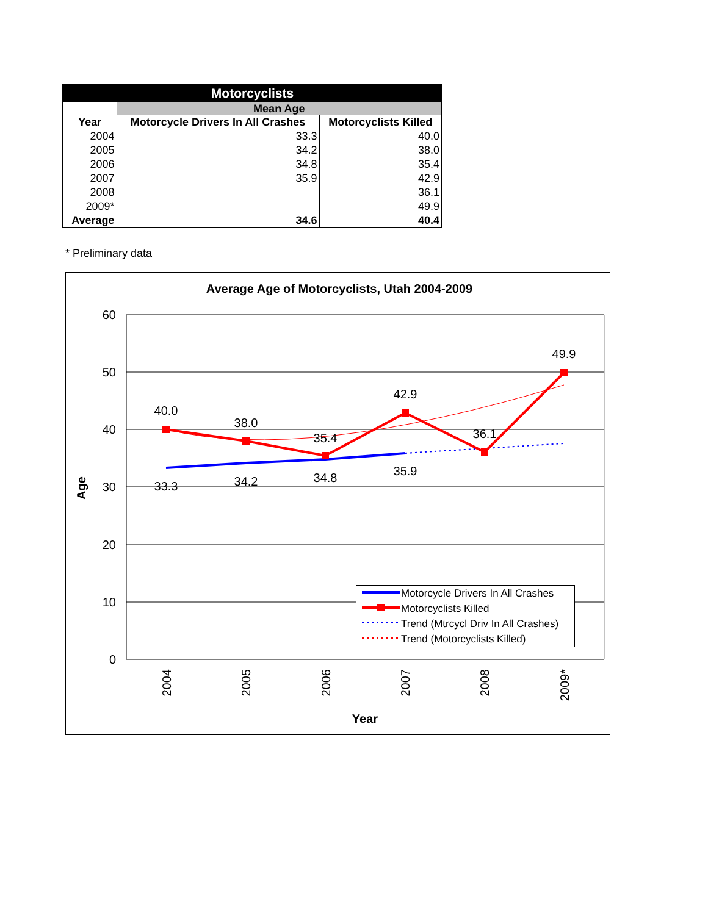| Motorcyclists | | |
| --- | --- | --- |
| | Mean Age | |
| Year | Motorcycle Drivers In All Crashes | Motorcyclists Killed |
| 2004 | 33.3 | 40.0 |
| 2005 | 34.2 | 38.0 |
| 2006 | 34.8 | 35.4 |
| 2007 | 35.9 | 42.9 |
| 2008 | | 36.1 |
| 2009* | | 49.9 |
| Average | 34.6 | 40.4 |
* Preliminary data
Average Age of Motorcyclists, Utah 2004-2009
60
50
40
30
20
10
0
Age
2004
2005
2006
2007
2008
2009*
Year
40.0
38.0
35.4
42.9
36.1
49.9
33.3
34.2
34.8
35.9
Motorcycle Drivers In All Crashes
Motorcyclists Killed
Trend (Mtrcycl Driv In All Crashes)
Trend (Motorcyclists Killed)